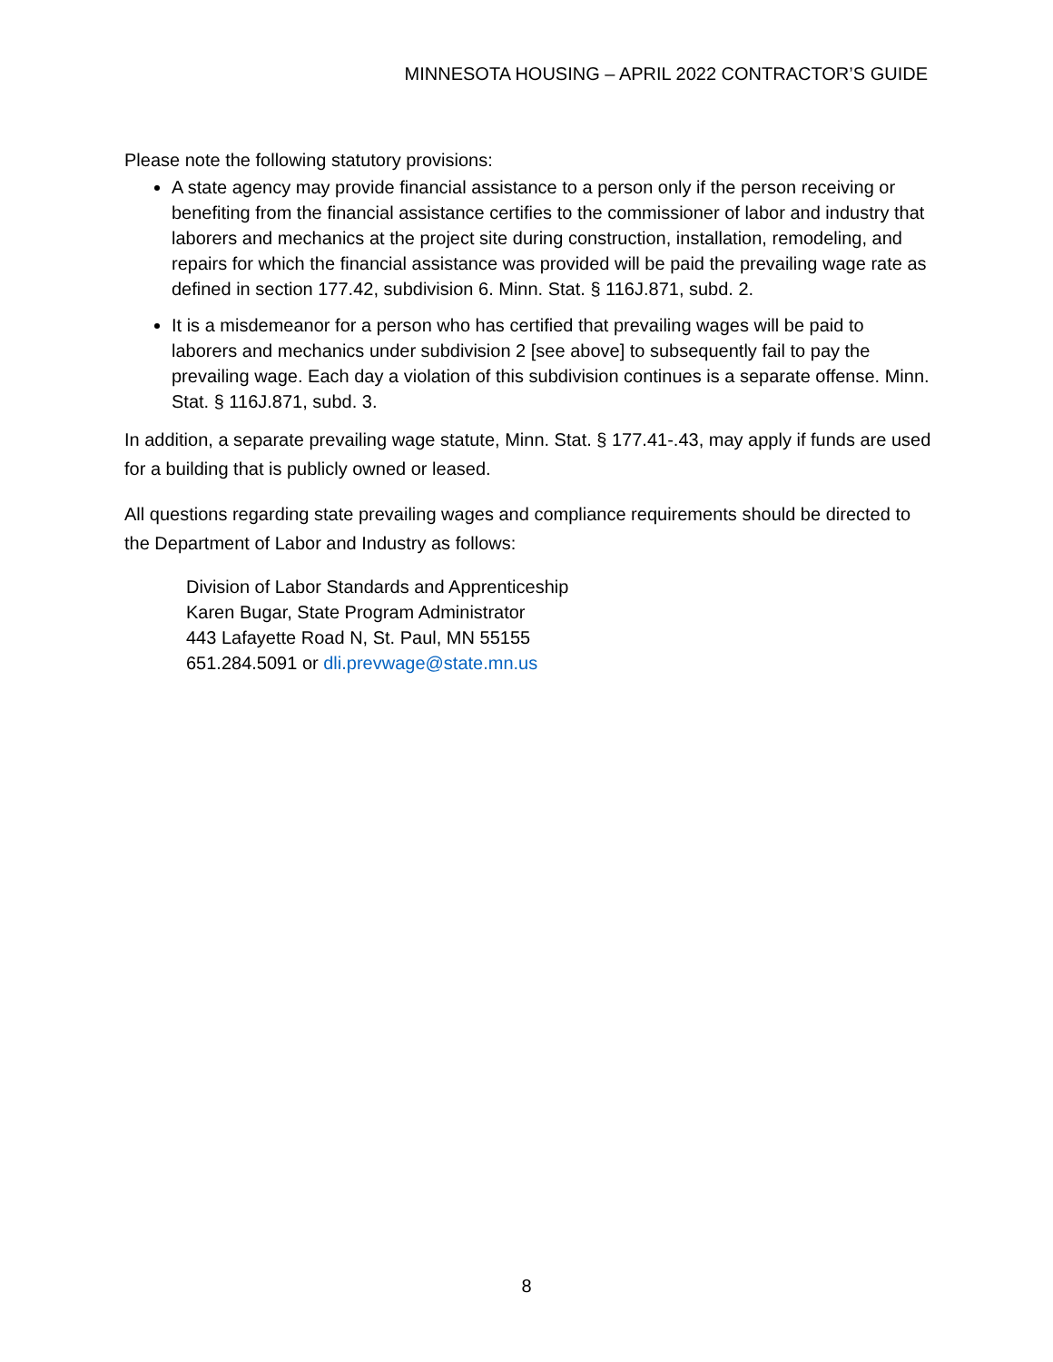MINNESOTA HOUSING – APRIL 2022 CONTRACTOR’S GUIDE
Please note the following statutory provisions:
A state agency may provide financial assistance to a person only if the person receiving or benefiting from the financial assistance certifies to the commissioner of labor and industry that laborers and mechanics at the project site during construction, installation, remodeling, and repairs for which the financial assistance was provided will be paid the prevailing wage rate as defined in section 177.42, subdivision 6. Minn. Stat. § 116J.871, subd. 2.
It is a misdemeanor for a person who has certified that prevailing wages will be paid to laborers and mechanics under subdivision 2 [see above] to subsequently fail to pay the prevailing wage. Each day a violation of this subdivision continues is a separate offense. Minn. Stat. § 116J.871, subd. 3.
In addition, a separate prevailing wage statute, Minn. Stat. § 177.41-.43, may apply if funds are used for a building that is publicly owned or leased.
All questions regarding state prevailing wages and compliance requirements should be directed to the Department of Labor and Industry as follows:
Division of Labor Standards and Apprenticeship
Karen Bugar, State Program Administrator
443 Lafayette Road N, St. Paul, MN 55155
651.284.5091 or dli.prevwage@state.mn.us
8